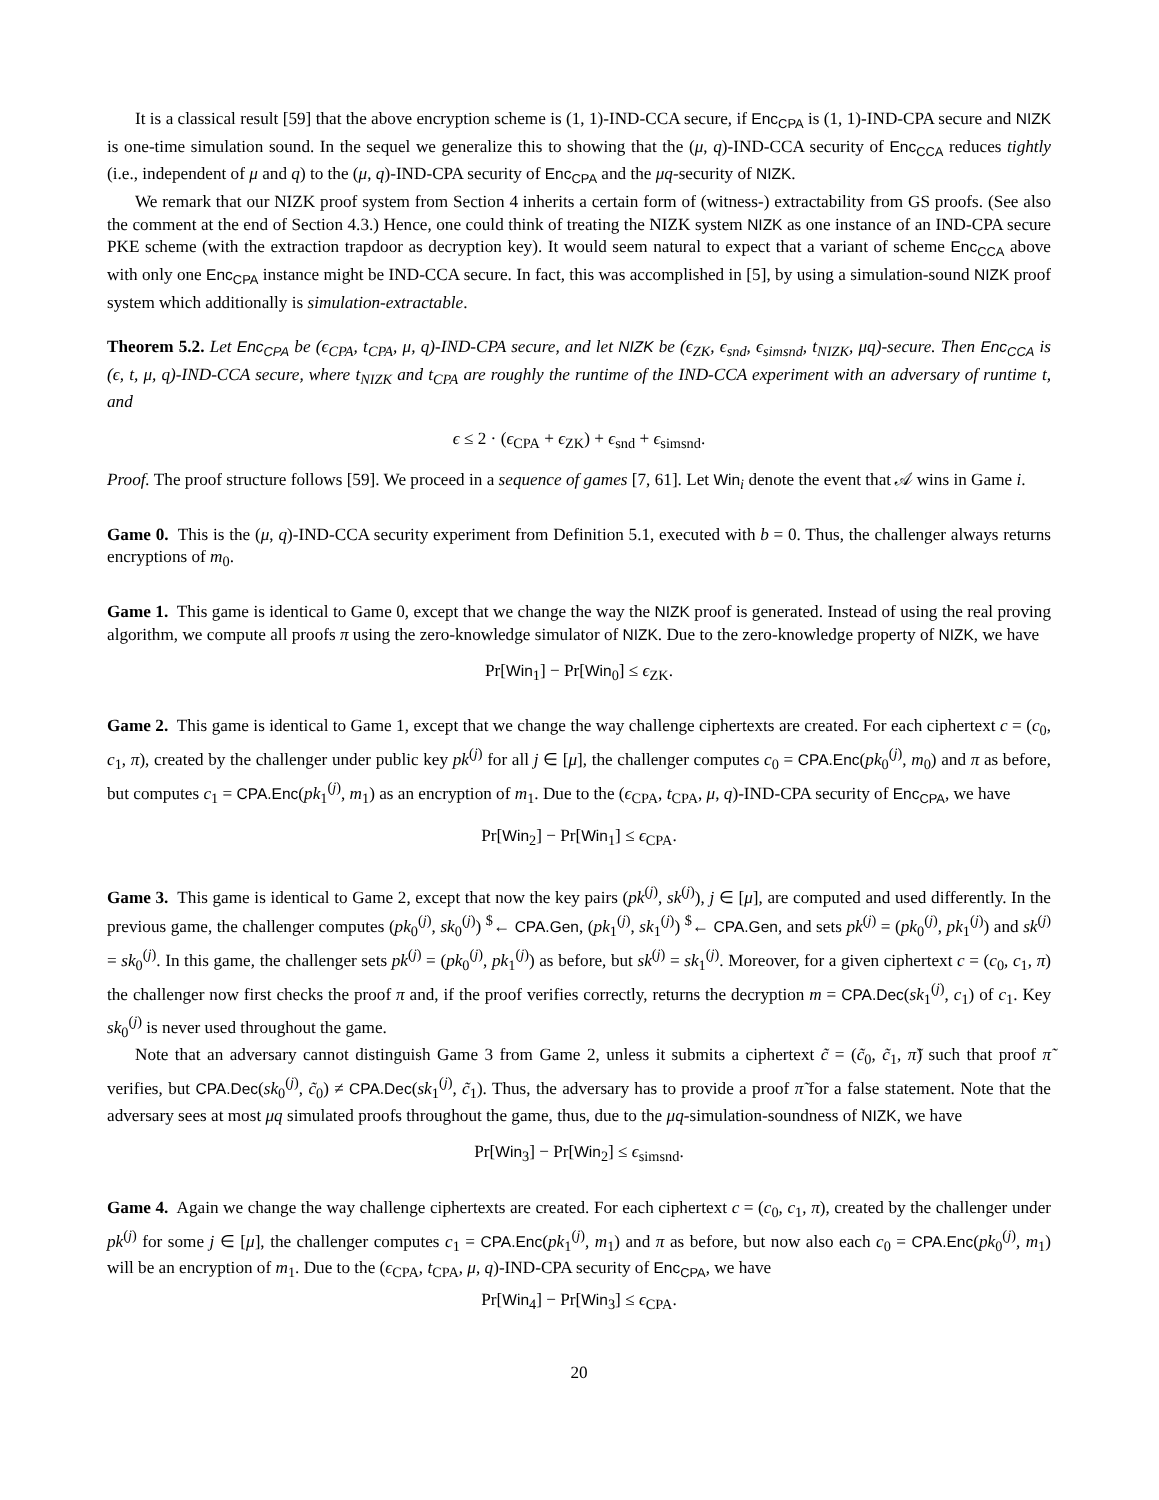It is a classical result [59] that the above encryption scheme is (1, 1)-IND-CCA secure, if Enc<sub>CPA</sub> is (1, 1)-IND-CPA secure and NIZK is one-time simulation sound. In the sequel we generalize this to showing that the (μ, q)-IND-CCA security of Enc<sub>CCA</sub> reduces tightly (i.e., independent of μ and q) to the (μ, q)-IND-CPA security of Enc<sub>CPA</sub> and the μq-security of NIZK.
We remark that our NIZK proof system from Section 4 inherits a certain form of (witness-) extractability from GS proofs. (See also the comment at the end of Section 4.3.) Hence, one could think of treating the NIZK system NIZK as one instance of an IND-CPA secure PKE scheme (with the extraction trapdoor as decryption key). It would seem natural to expect that a variant of scheme Enc<sub>CCA</sub> above with only one Enc<sub>CPA</sub> instance might be IND-CCA secure. In fact, this was accomplished in [5], by using a simulation-sound NIZK proof system which additionally is simulation-extractable.
Theorem 5.2. Let Enc<sub>CPA</sub> be (ϵ<sub>CPA</sub>, t<sub>CPA</sub>, μ, q)-IND-CPA secure, and let NIZK be (ϵ<sub>ZK</sub>, ϵ<sub>snd</sub>, ϵ<sub>simsnd</sub>, t<sub>NIZK</sub>, μq)-secure. Then Enc<sub>CCA</sub> is (ϵ, t, μ, q)-IND-CCA secure, where t<sub>NIZK</sub> and t<sub>CPA</sub> are roughly the runtime of the IND-CCA experiment with an adversary of runtime t, and
ϵ ≤ 2 · (ϵ<sub>CPA</sub> + ϵ<sub>ZK</sub>) + ϵ<sub>snd</sub> + ϵ<sub>simsnd</sub>.
Proof. The proof structure follows [59]. We proceed in a sequence of games [7, 61]. Let Win<sub>i</sub> denote the event that 𝒜 wins in Game i.
Game 0. This is the (μ, q)-IND-CCA security experiment from Definition 5.1, executed with b = 0. Thus, the challenger always returns encryptions of m<sub>0</sub>.
Game 1. This game is identical to Game 0, except that we change the way the NIZK proof is generated. Instead of using the real proving algorithm, we compute all proofs π using the zero-knowledge simulator of NIZK. Due to the zero-knowledge property of NIZK, we have
Pr[Win<sub>1</sub>] − Pr[Win<sub>0</sub>] ≤ ϵ<sub>ZK</sub>.
Game 2. This game is identical to Game 1, except that we change the way challenge ciphertexts are created. For each ciphertext c = (c<sub>0</sub>, c<sub>1</sub>, π), created by the challenger under public key pk<sup>(j)</sup> for all j ∈ [μ], the challenger computes c<sub>0</sub> = CPA.Enc(pk<sub>0</sub><sup>(j)</sup>, m<sub>0</sub>) and π as before, but computes c<sub>1</sub> = CPA.Enc(pk<sub>1</sub><sup>(j)</sup>, m<sub>1</sub>) as an encryption of m<sub>1</sub>. Due to the (ϵ<sub>CPA</sub>, t<sub>CPA</sub>, μ, q)-IND-CPA security of Enc<sub>CPA</sub>, we have
Pr[Win<sub>2</sub>] − Pr[Win<sub>1</sub>] ≤ ϵ<sub>CPA</sub>.
Game 3. This game is identical to Game 2, except that now the key pairs (pk<sup>(j)</sup>, sk<sup>(j)</sup>), j ∈ [μ], are computed and used differently. In the previous game, the challenger computes (pk<sub>0</sub><sup>(j)</sup>, sk<sub>0</sub><sup>(j)</sup>) <sup>$</sup>← CPA.Gen, (pk<sub>1</sub><sup>(j)</sup>, sk<sub>1</sub><sup>(j)</sup>) <sup>$</sup>← CPA.Gen, and sets pk<sup>(j)</sup> = (pk<sub>0</sub><sup>(j)</sup>, pk<sub>1</sub><sup>(j)</sup>) and sk<sup>(j)</sup> = sk<sub>0</sub><sup>(j)</sup>. In this game, the challenger sets pk<sup>(j)</sup> = (pk<sub>0</sub><sup>(j)</sup>, pk<sub>1</sub><sup>(j)</sup>) as before, but sk<sup>(j)</sup> = sk<sub>1</sub><sup>(j)</sup>. Moreover, for a given ciphertext c = (c<sub>0</sub>, c<sub>1</sub>, π) the challenger now first checks the proof π and, if the proof verifies correctly, returns the decryption m = CPA.Dec(sk<sub>1</sub><sup>(j)</sup>, c<sub>1</sub>) of c<sub>1</sub>. Key sk<sub>0</sub><sup>(j)</sup> is never used throughout the game.
Note that an adversary cannot distinguish Game 3 from Game 2, unless it submits a ciphertext c̃ = (c̃<sub>0</sub>, c̃<sub>1</sub>, π̃) such that proof π̃ verifies, but CPA.Dec(sk<sub>0</sub><sup>(j)</sup>, c̃<sub>0</sub>) ≠ CPA.Dec(sk<sub>1</sub><sup>(j)</sup>, c̃<sub>1</sub>). Thus, the adversary has to provide a proof π̃ for a false statement. Note that the adversary sees at most μq simulated proofs throughout the game, thus, due to the μq-simulation-soundness of NIZK, we have
Pr[Win<sub>3</sub>] − Pr[Win<sub>2</sub>] ≤ ϵ<sub>simsnd</sub>.
Game 4. Again we change the way challenge ciphertexts are created. For each ciphertext c = (c<sub>0</sub>, c<sub>1</sub>, π), created by the challenger under pk<sup>(j)</sup> for some j ∈ [μ], the challenger computes c<sub>1</sub> = CPA.Enc(pk<sub>1</sub><sup>(j)</sup>, m<sub>1</sub>) and π as before, but now also each c<sub>0</sub> = CPA.Enc(pk<sub>0</sub><sup>(j)</sup>, m<sub>1</sub>) will be an encryption of m<sub>1</sub>. Due to the (ϵ<sub>CPA</sub>, t<sub>CPA</sub>, μ, q)-IND-CPA security of Enc<sub>CPA</sub>, we have
Pr[Win<sub>4</sub>] − Pr[Win<sub>3</sub>] ≤ ϵ<sub>CPA</sub>.
20